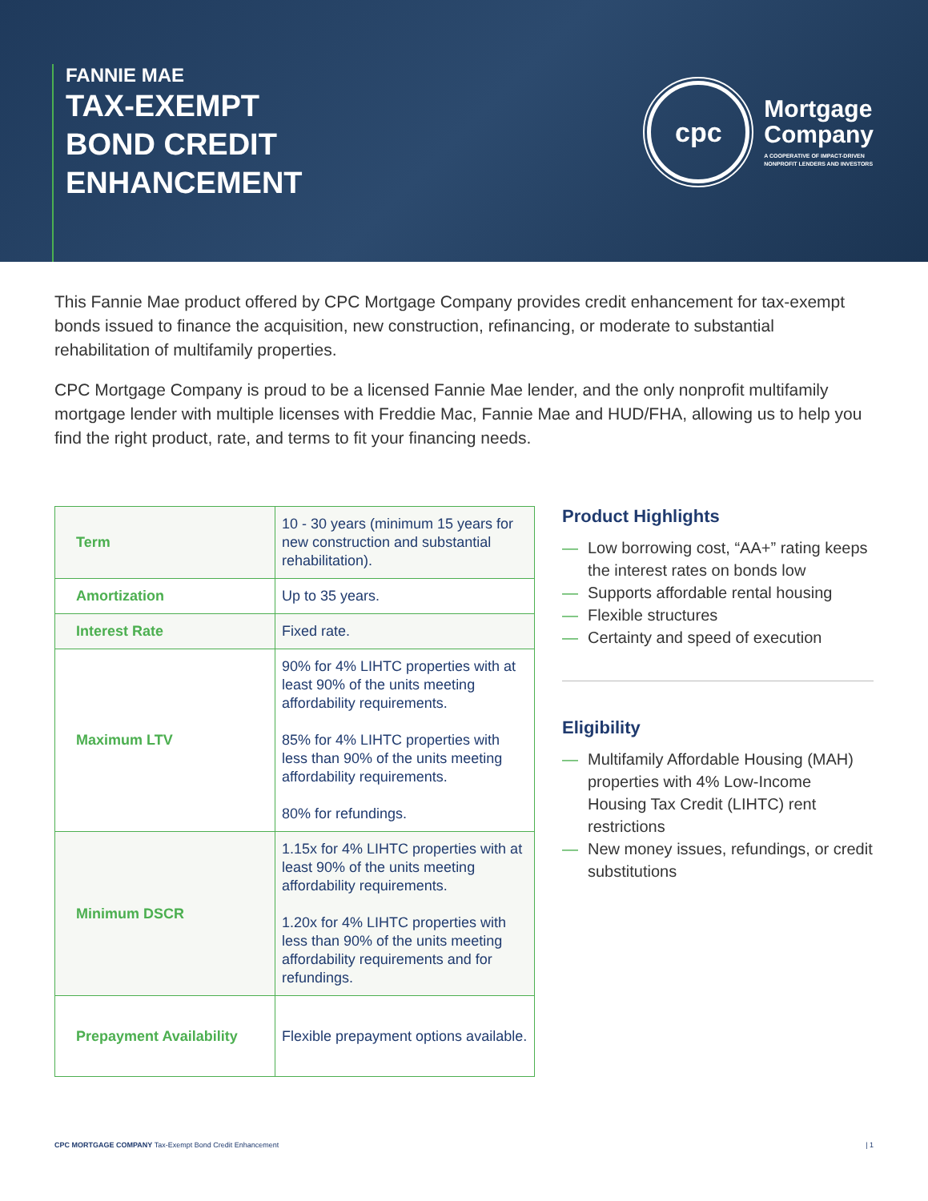FANNIE MAE
TAX-EXEMPT
BOND CREDIT
ENHANCEMENT
cpc
Mortgage
Company
A COOPERATIVE OF IMPACT-DRIVEN
NONPROFIT LENDERS AND INVESTORS
This Fannie Mae product offered by CPC Mortgage Company provides credit enhancement for tax-exempt bonds issued to finance the acquisition, new construction, refinancing, or moderate to substantial rehabilitation of multifamily properties.
CPC Mortgage Company is proud to be a licensed Fannie Mae lender, and the only nonprofit multifamily mortgage lender with multiple licenses with Freddie Mac, Fannie Mae and HUD/FHA, allowing us to help you find the right product, rate, and terms to fit your financing needs.
| Term | 10 - 30 years (minimum 15 years for new construction and substantial rehabilitation). |
| Amortization | Up to 35 years. |
| Interest Rate | Fixed rate. |
| Maximum LTV | 90% for 4% LIHTC properties with at least 90% of the units meeting affordability requirements. 85% for 4% LIHTC properties with less than 90% of the units meeting affordability requirements. 80% for refundings. |
| Minimum DSCR | 1.15x for 4% LIHTC properties with at least 90% of the units meeting affordability requirements. 1.20x for 4% LIHTC properties with less than 90% of the units meeting affordability requirements and for refundings. |
| Prepayment Availability | Flexible prepayment options available. |
Product Highlights
— Low borrowing cost, “AA+” rating keeps the interest rates on bonds low
— Supports affordable rental housing
— Flexible structures
— Certainty and speed of execution
Eligibility
— Multifamily Affordable Housing (MAH) properties with 4% Low-Income Housing Tax Credit (LIHTC) rent restrictions
— New money issues, refundings, or credit substitutions
CPC MORTGAGE COMPANY Tax-Exempt Bond Credit Enhancement
| 1